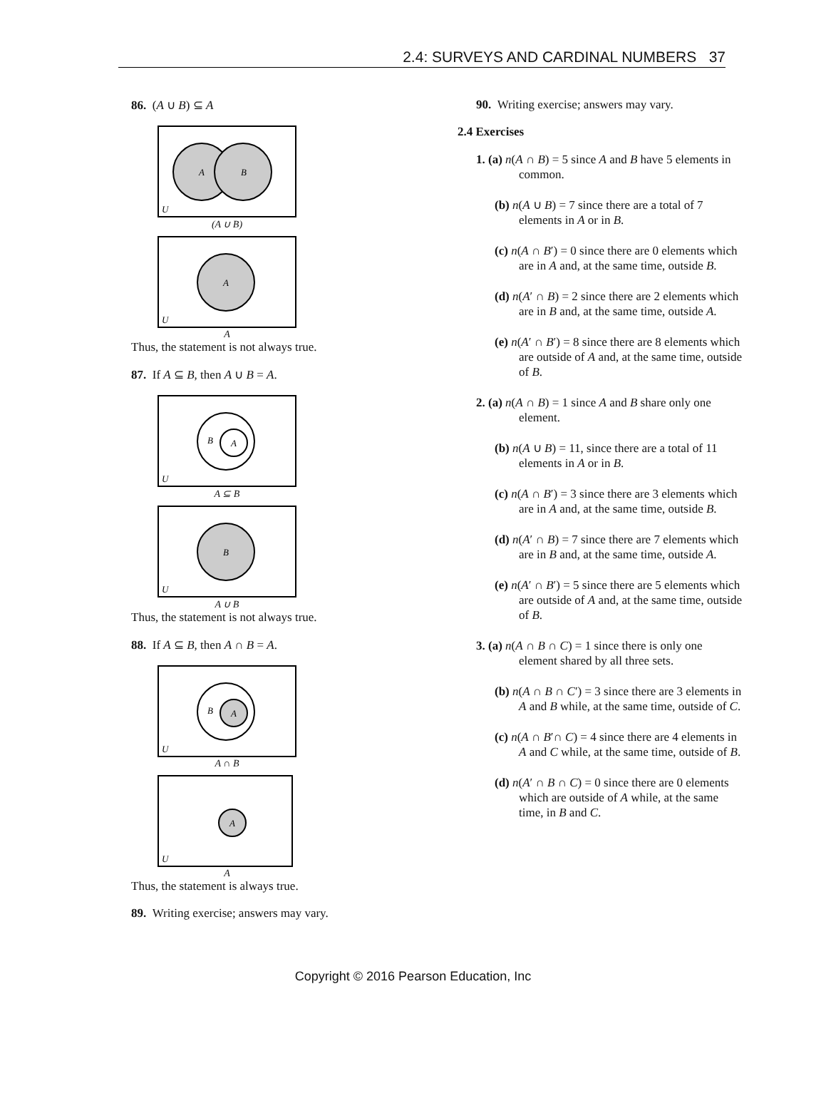2.4: SURVEYS AND CARDINAL NUMBERS 37
86. (A ∪ B) ⊆ A
A
B
U
(A ∪ B)
A
U
A
Thus, the statement is not always true.
87. If A ⊆ B, then A ∪ B = A.
B
A
U
A ⊆ B
B
U
A ∪ B
Thus, the statement is not always true.
88. If A ⊆ B, then A ∩ B = A.
B
A
U
A ∩ B
A
U
A
Thus, the statement is always true.
89. Writing exercise; answers may vary.
90. Writing exercise; answers may vary.
2.4 Exercises
1. (a) n(A ∩ B) = 5 since A and B have 5 elements in common.
(b) n(A ∪ B) = 7 since there are a total of 7 elements in A or in B.
(c) n(A ∩ B′) = 0 since there are 0 elements which are in A and, at the same time, outside B.
(d) n(A′ ∩ B) = 2 since there are 2 elements which are in B and, at the same time, outside A.
(e) n(A′ ∩ B′) = 8 since there are 8 elements which are outside of A and, at the same time, outside of B.
2. (a) n(A ∩ B) = 1 since A and B share only one element.
(b) n(A ∪ B) = 11, since there are a total of 11 elements in A or in B.
(c) n(A ∩ B′) = 3 since there are 3 elements which are in A and, at the same time, outside B.
(d) n(A′ ∩ B) = 7 since there are 7 elements which are in B and, at the same time, outside A.
(e) n(A′ ∩ B′) = 5 since there are 5 elements which are outside of A and, at the same time, outside of B.
3. (a) n(A ∩ B ∩ C) = 1 since there is only one element shared by all three sets.
(b) n(A ∩ B ∩ C′) = 3 since there are 3 elements in A and B while, at the same time, outside of C.
(c) n(A ∩ B′∩ C) = 4 since there are 4 elements in A and C while, at the same time, outside of B.
(d) n(A′ ∩ B ∩ C) = 0 since there are 0 elements which are outside of A while, at the same time, in B and C.
Copyright © 2016 Pearson Education, Inc